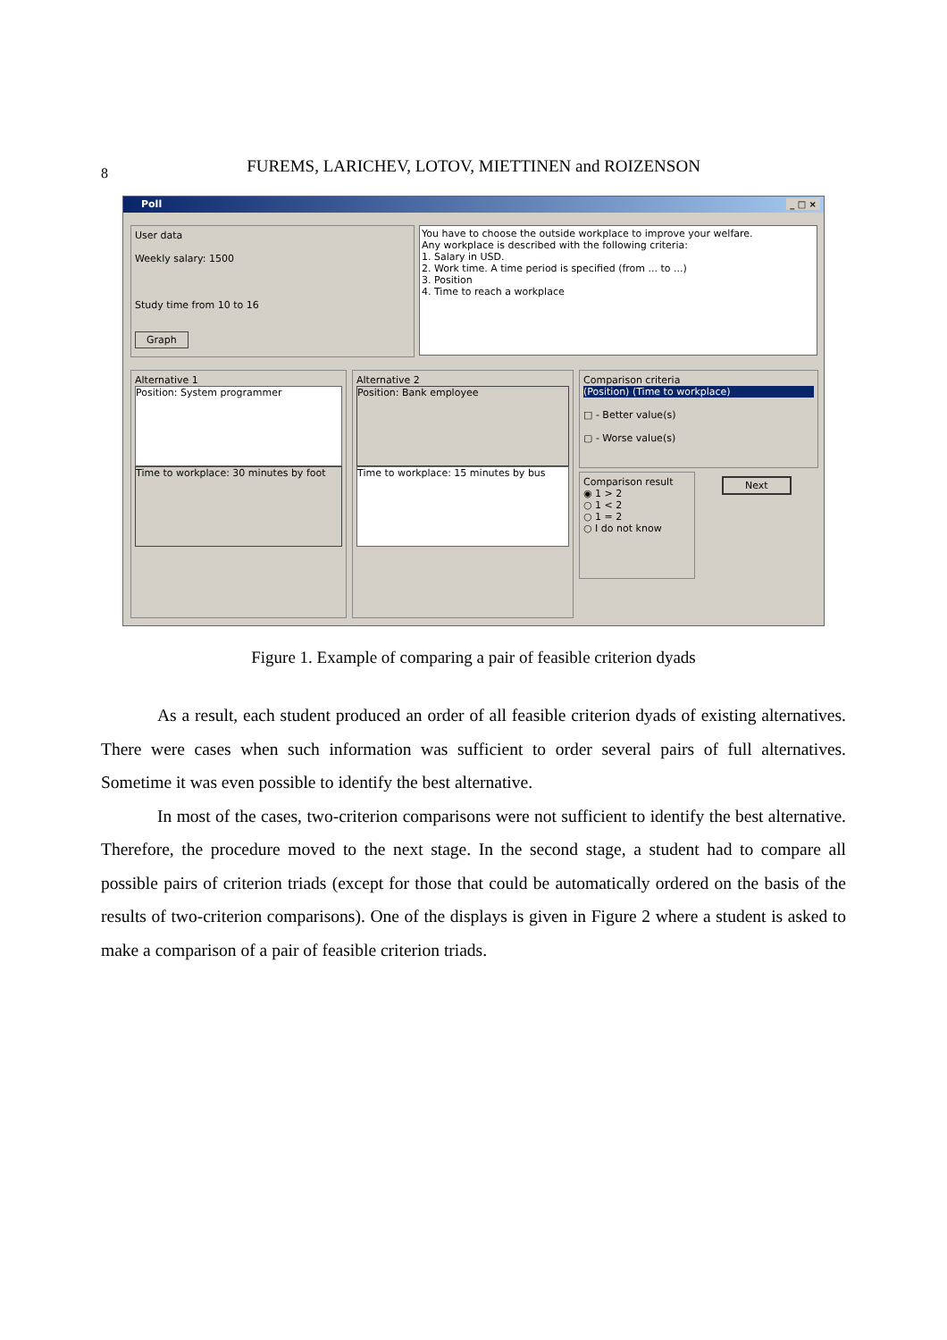8
FUREMS, LARICHEV, LOTOV, MIETTINEN and ROIZENSON
Poll _ □ ×
User data
Weekly salary: 1500
Study time from 10 to 16
Graph
You have to choose the outside workplace to improve your welfare.
Any workplace is described with the following criteria:
1. Salary in USD.
2. Work time. A time period is specified (from ... to ...)
3. Position
4. Time to reach a workplace
Alternative 1
Position: System programmer
Time to workplace: 30 minutes by foot
Alternative 2
Position: Bank employee
Time to workplace: 15 minutes by bus
Comparison criteria
(Position) (Time to workplace)
□ - Better value(s)
▢ - Worse value(s)
Comparison result
◉ 1 > 2
○ 1 < 2
○ 1 = 2
○ I do not know
Next
Figure 1. Example of comparing a pair of feasible criterion dyads
As a result, each student produced an order of all feasible criterion dyads of existing alternatives. There were cases when such information was sufficient to order several pairs of full alternatives. Sometime it was even possible to identify the best alternative.
In most of the cases, two-criterion comparisons were not sufficient to identify the best alternative. Therefore, the procedure moved to the next stage. In the second stage, a student had to compare all possible pairs of criterion triads (except for those that could be automatically ordered on the basis of the results of two-criterion comparisons). One of the displays is given in Figure 2 where a student is asked to make a comparison of a pair of feasible criterion triads.